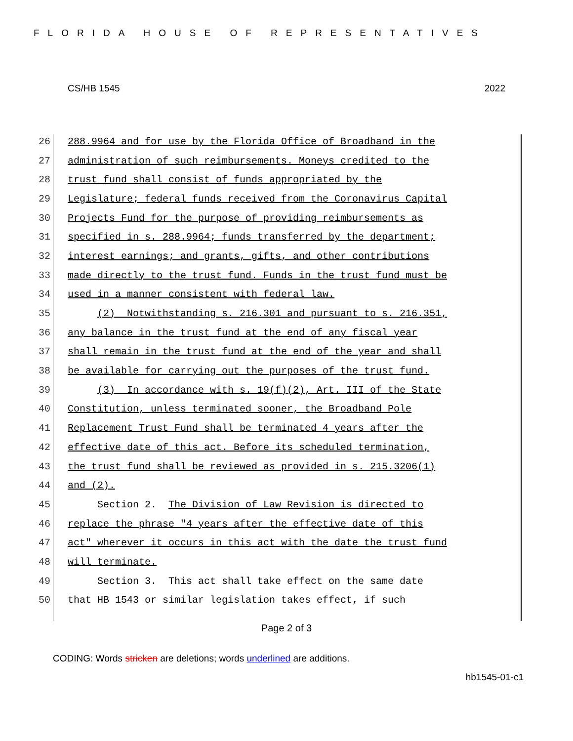FLORIDA HOUSE OF REPRESENTATIVES
CS/HB 1545 2022
26 288.9964 and for use by the Florida Office of Broadband in the
27 administration of such reimbursements. Moneys credited to the
28 trust fund shall consist of funds appropriated by the
29 Legislature; federal funds received from the Coronavirus Capital
30 Projects Fund for the purpose of providing reimbursements as
31 specified in s. 288.9964; funds transferred by the department;
32 interest earnings; and grants, gifts, and other contributions
33 made directly to the trust fund. Funds in the trust fund must be
34 used in a manner consistent with federal law.
35 (2) Notwithstanding s. 216.301 and pursuant to s. 216.351,
36 any balance in the trust fund at the end of any fiscal year
37 shall remain in the trust fund at the end of the year and shall
38 be available for carrying out the purposes of the trust fund.
39 (3) In accordance with s. 19(f)(2), Art. III of the State
40 Constitution, unless terminated sooner, the Broadband Pole
41 Replacement Trust Fund shall be terminated 4 years after the
42 effective date of this act. Before its scheduled termination,
43 the trust fund shall be reviewed as provided in s. 215.3206(1)
44 and (2).
45 Section 2. The Division of Law Revision is directed to
46 replace the phrase "4 years after the effective date of this
47 act" wherever it occurs in this act with the date the trust fund
48 will terminate.
49 Section 3. This act shall take effect on the same date
50 that HB 1543 or similar legislation takes effect, if such
Page 2 of 3
CODING: Words stricken are deletions; words underlined are additions.
hb1545-01-c1